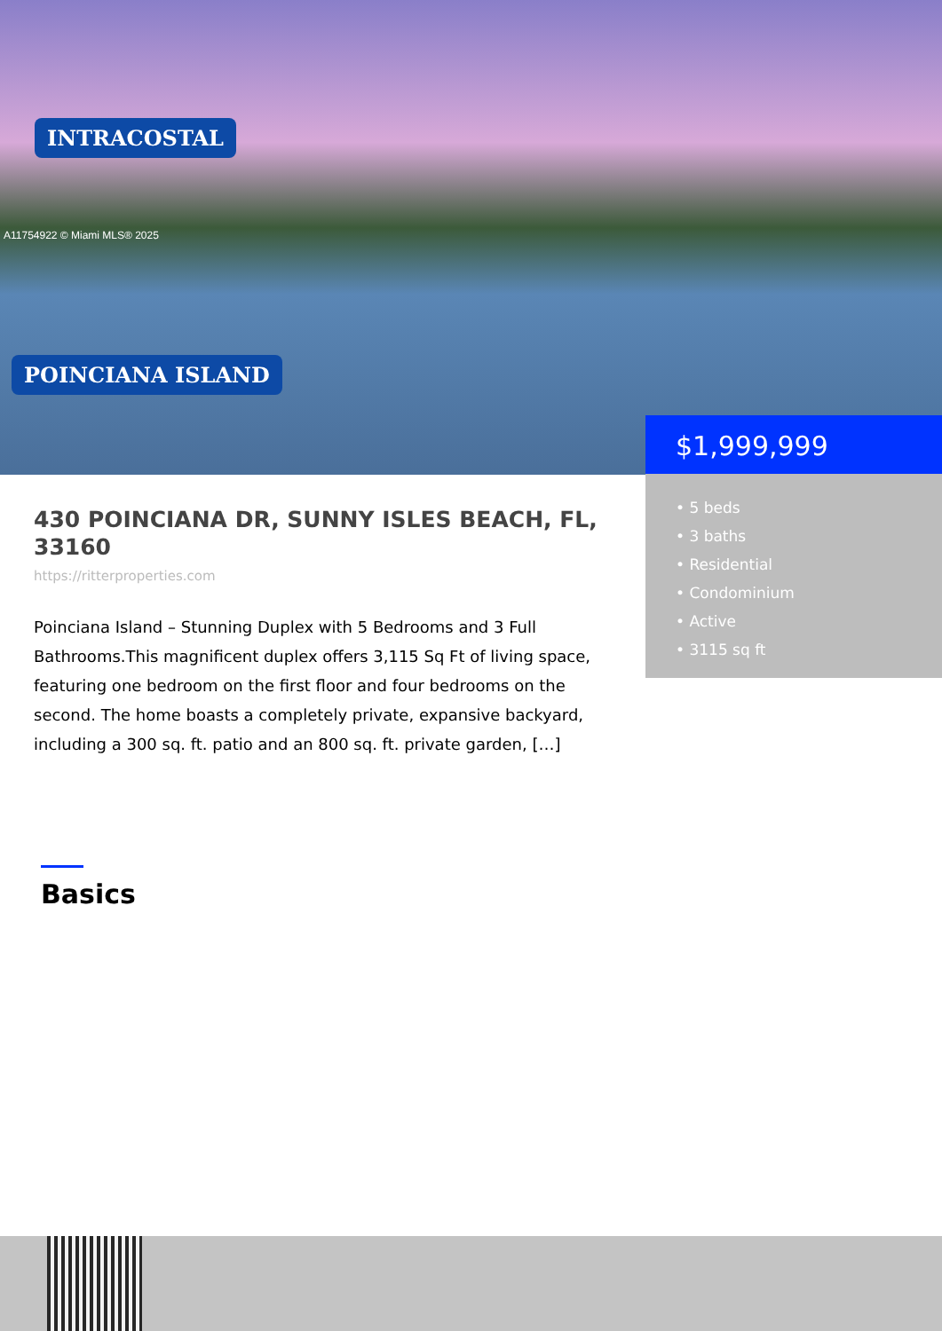INTRACOSTAL
POINCIANA ISLAND
A11754922 © Miami MLS® 2025
$1,999,999
• 5 beds
• 3 baths
• Residential
• Condominium
• Active
• 3115 sq ft
430 POINCIANA DR, SUNNY ISLES BEACH, FL, 33160
https://ritterproperties.com
Poinciana Island – Stunning Duplex with 5 Bedrooms and 3 Full Bathrooms.This magnificent duplex offers 3,115 Sq Ft of living space, featuring one bedroom on the first floor and four bedrooms on the second. The home boasts a completely private, expansive backyard, including a 300 sq. ft. patio and an 800 sq. ft. private garden, […]
Basics